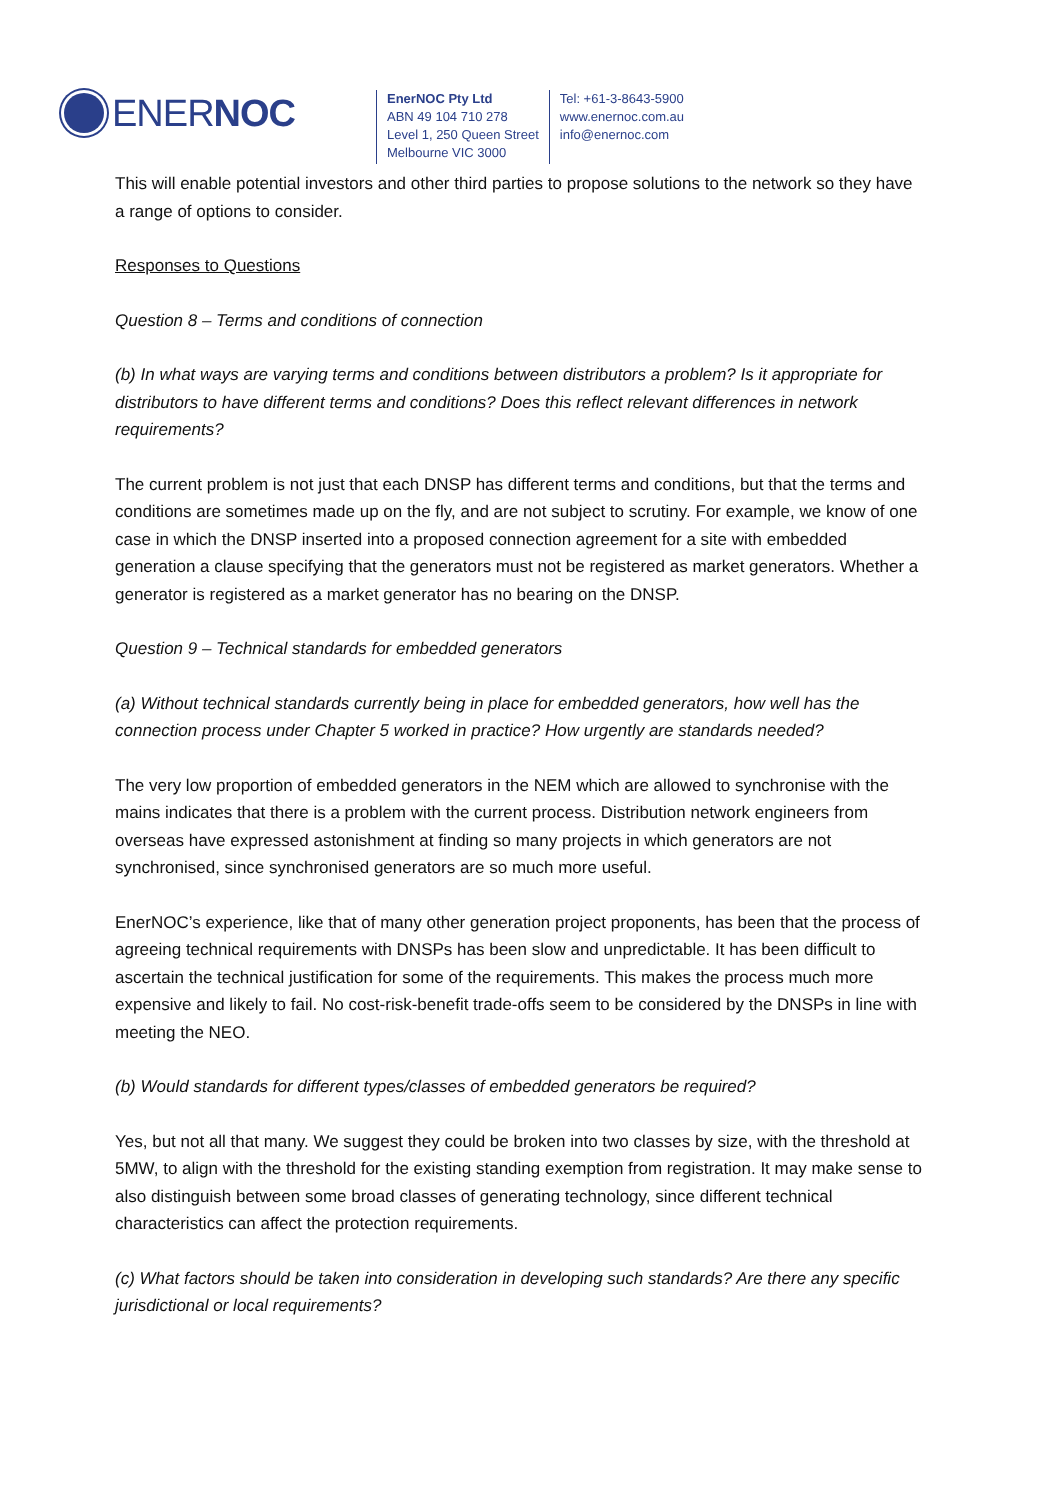ENERNOC
EnerNOC Pty Ltd
ABN 49 104 710 278
Level 1, 250 Queen Street
Melbourne VIC 3000
Tel: +61-3-8643-5900
www.enernoc.com.au
info@enernoc.com
This will enable potential investors and other third parties to propose solutions to the network so they have a range of options to consider.
Responses to Questions
Question 8 – Terms and conditions of connection
(b) In what ways are varying terms and conditions between distributors a problem? Is it appropriate for distributors to have different terms and conditions? Does this reflect relevant differences in network requirements?
The current problem is not just that each DNSP has different terms and conditions, but that the terms and conditions are sometimes made up on the fly, and are not subject to scrutiny. For example, we know of one case in which the DNSP inserted into a proposed connection agreement for a site with embedded generation a clause specifying that the generators must not be registered as market generators. Whether a generator is registered as a market generator has no bearing on the DNSP.
Question 9 – Technical standards for embedded generators
(a) Without technical standards currently being in place for embedded generators, how well has the connection process under Chapter 5 worked in practice? How urgently are standards needed?
The very low proportion of embedded generators in the NEM which are allowed to synchronise with the mains indicates that there is a problem with the current process. Distribution network engineers from overseas have expressed astonishment at finding so many projects in which generators are not synchronised, since synchronised generators are so much more useful.
EnerNOC’s experience, like that of many other generation project proponents, has been that the process of agreeing technical requirements with DNSPs has been slow and unpredictable. It has been difficult to ascertain the technical justification for some of the requirements. This makes the process much more expensive and likely to fail. No cost-risk-benefit trade-offs seem to be considered by the DNSPs in line with meeting the NEO.
(b) Would standards for different types/classes of embedded generators be required?
Yes, but not all that many. We suggest they could be broken into two classes by size, with the threshold at 5MW, to align with the threshold for the existing standing exemption from registration. It may make sense to also distinguish between some broad classes of generating technology, since different technical characteristics can affect the protection requirements.
(c) What factors should be taken into consideration in developing such standards? Are there any specific jurisdictional or local requirements?